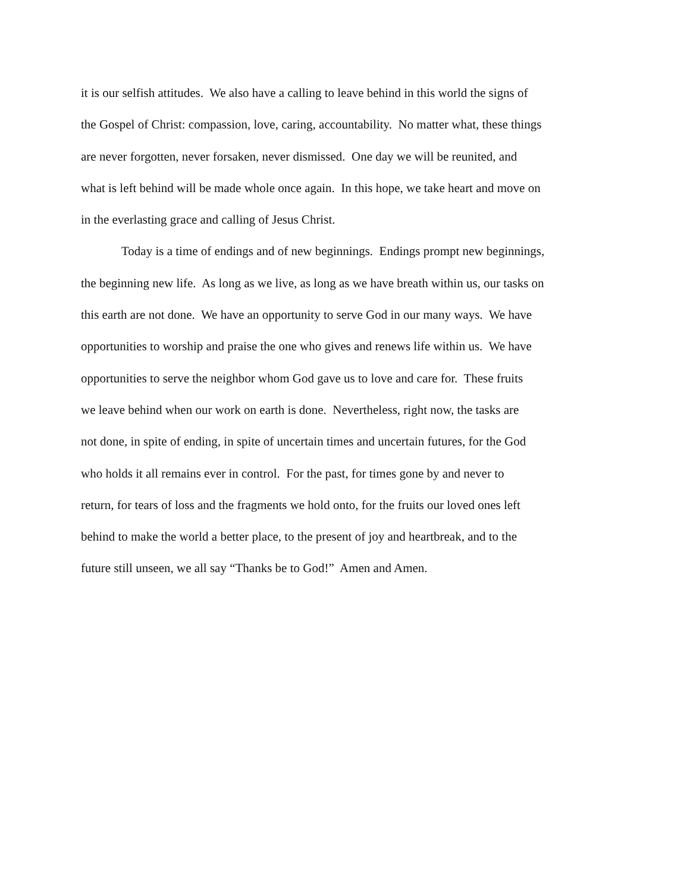it is our selfish attitudes. We also have a calling to leave behind in this world the signs of
the Gospel of Christ: compassion, love, caring, accountability. No matter what, these things
are never forgotten, never forsaken, never dismissed. One day we will be reunited, and
what is left behind will be made whole once again. In this hope, we take heart and move on
in the everlasting grace and calling of Jesus Christ.
Today is a time of endings and of new beginnings. Endings prompt new beginnings,
the beginning new life. As long as we live, as long as we have breath within us, our tasks on
this earth are not done. We have an opportunity to serve God in our many ways. We have
opportunities to worship and praise the one who gives and renews life within us. We have
opportunities to serve the neighbor whom God gave us to love and care for. These fruits
we leave behind when our work on earth is done. Nevertheless, right now, the tasks are
not done, in spite of ending, in spite of uncertain times and uncertain futures, for the God
who holds it all remains ever in control. For the past, for times gone by and never to
return, for tears of loss and the fragments we hold onto, for the fruits our loved ones left
behind to make the world a better place, to the present of joy and heartbreak, and to the
future still unseen, we all say “Thanks be to God!” Amen and Amen.